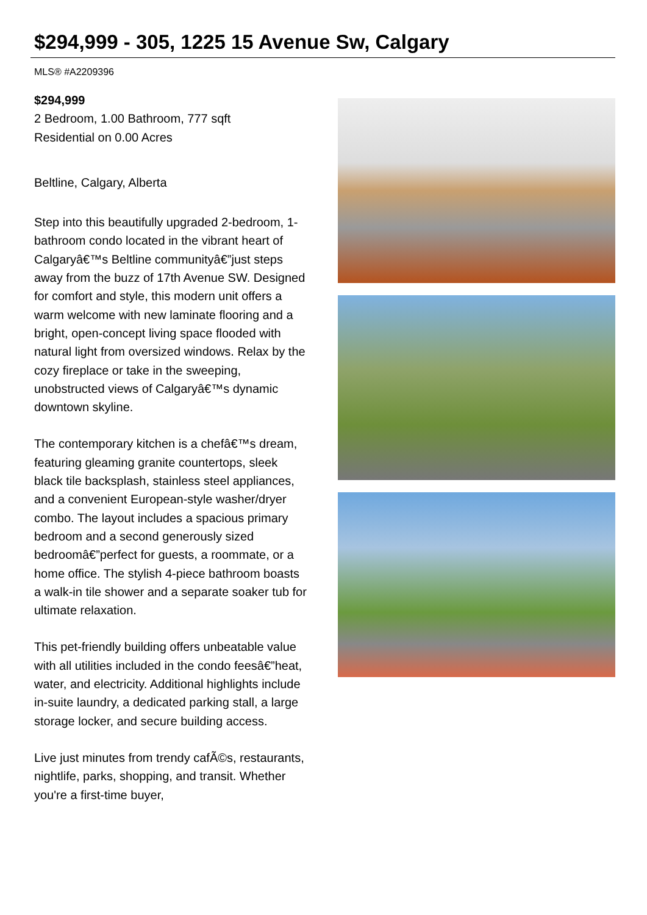$294,999 - 305, 1225 15 Avenue Sw, Calgary
MLS® #A2209396
$294,999
2 Bedroom, 1.00 Bathroom, 777 sqft
Residential on 0.00 Acres
Beltline, Calgary, Alberta
Step into this beautifully upgraded 2-bedroom, 1-bathroom condo located in the vibrant heart of Calgaryâ€™s Beltline communityâ€”just steps away from the buzz of 17th Avenue SW. Designed for comfort and style, this modern unit offers a warm welcome with new laminate flooring and a bright, open-concept living space flooded with natural light from oversized windows. Relax by the cozy fireplace or take in the sweeping, unobstructed views of Calgaryâ€™s dynamic downtown skyline.
The contemporary kitchen is a chefâ€™s dream, featuring gleaming granite countertops, sleek black tile backsplash, stainless steel appliances, and a convenient European-style washer/dryer combo. The layout includes a spacious primary bedroom and a second generously sized bedroomâ€”perfect for guests, a roommate, or a home office. The stylish 4-piece bathroom boasts a walk-in tile shower and a separate soaker tub for ultimate relaxation.
This pet-friendly building offers unbeatable value with all utilities included in the condo feesâ€”heat, water, and electricity. Additional highlights include in-suite laundry, a dedicated parking stall, a large storage locker, and secure building access.
Live just minutes from trendy cafÃ©s, restaurants, nightlife, parks, shopping, and transit. Whether you're a first-time buyer,